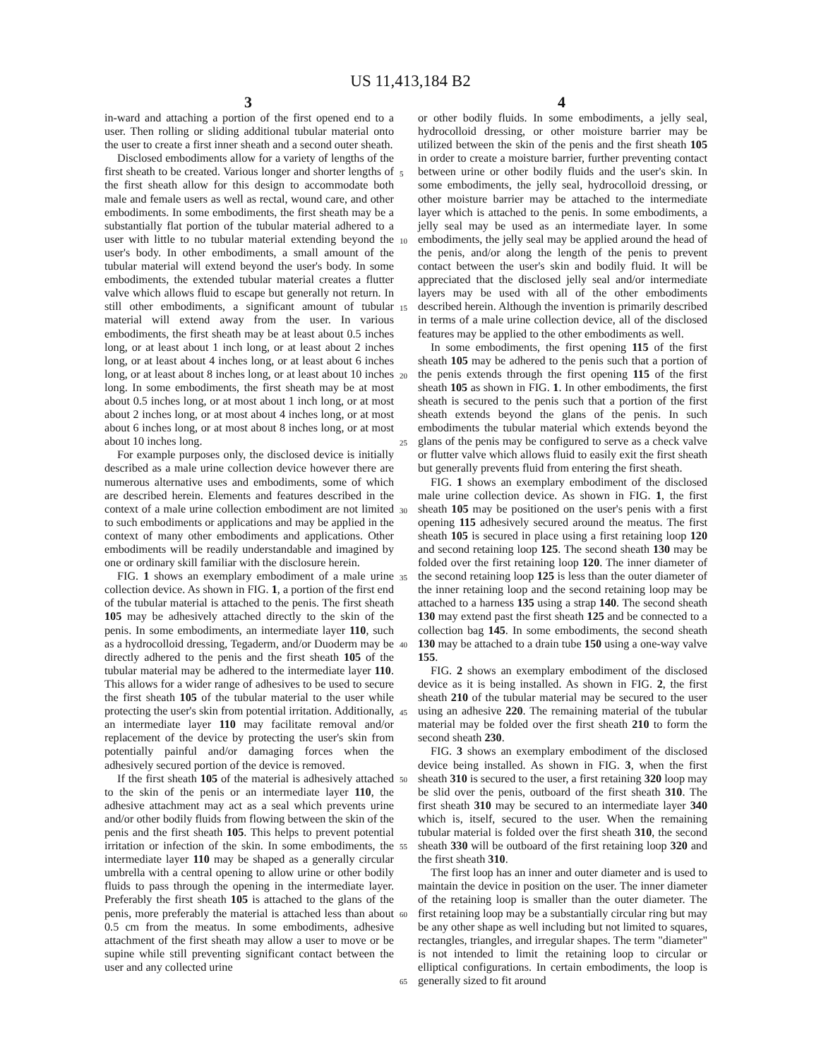US 11,413,184 B2
3 4
in-ward and attaching a portion of the first opened end to a user. Then rolling or sliding additional tubular material onto the user to create a first inner sheath and a second outer sheath.
Disclosed embodiments allow for a variety of lengths of the first sheath to be created. Various longer and shorter lengths of the first sheath allow for this design to accommodate both male and female users as well as rectal, wound care, and other embodiments. In some embodiments, the first sheath may be a substantially flat portion of the tubular material adhered to a user with little to no tubular material extending beyond the user's body. In other embodiments, a small amount of the tubular material will extend beyond the user's body. In some embodiments, the extended tubular material creates a flutter valve which allows fluid to escape but generally not return. In still other embodiments, a significant amount of tubular material will extend away from the user. In various embodiments, the first sheath may be at least about 0.5 inches long, or at least about 1 inch long, or at least about 2 inches long, or at least about 4 inches long, or at least about 6 inches long, or at least about 8 inches long, or at least about 10 inches long. In some embodiments, the first sheath may be at most about 0.5 inches long, or at most about 1 inch long, or at most about 2 inches long, or at most about 4 inches long, or at most about 6 inches long, or at most about 8 inches long, or at most about 10 inches long.
For example purposes only, the disclosed device is initially described as a male urine collection device however there are numerous alternative uses and embodiments, some of which are described herein. Elements and features described in the context of a male urine collection embodiment are not limited to such embodiments or applications and may be applied in the context of many other embodiments and applications. Other embodiments will be readily understandable and imagined by one or ordinary skill familiar with the disclosure herein.
FIG. 1 shows an exemplary embodiment of a male urine collection device. As shown in FIG. 1, a portion of the first end of the tubular material is attached to the penis. The first sheath 105 may be adhesively attached directly to the skin of the penis. In some embodiments, an intermediate layer 110, such as a hydrocolloid dressing, Tegaderm, and/or Duoderm may be directly adhered to the penis and the first sheath 105 of the tubular material may be adhered to the intermediate layer 110. This allows for a wider range of adhesives to be used to secure the first sheath 105 of the tubular material to the user while protecting the user's skin from potential irritation. Additionally, an intermediate layer 110 may facilitate removal and/or replacement of the device by protecting the user's skin from potentially painful and/or damaging forces when the adhesively secured portion of the device is removed.
If the first sheath 105 of the material is adhesively attached to the skin of the penis or an intermediate layer 110, the adhesive attachment may act as a seal which prevents urine and/or other bodily fluids from flowing between the skin of the penis and the first sheath 105. This helps to prevent potential irritation or infection of the skin. In some embodiments, the intermediate layer 110 may be shaped as a generally circular umbrella with a central opening to allow urine or other bodily fluids to pass through the opening in the intermediate layer. Preferably the first sheath 105 is attached to the glans of the penis, more preferably the material is attached less than about 0.5 cm from the meatus. In some embodiments, adhesive attachment of the first sheath may allow a user to move or be supine while still preventing significant contact between the user and any collected urine
5
10
15
20
25
30
35
40
45
50
55
60
65
or other bodily fluids. In some embodiments, a jelly seal, hydrocolloid dressing, or other moisture barrier may be utilized between the skin of the penis and the first sheath 105 in order to create a moisture barrier, further preventing contact between urine or other bodily fluids and the user's skin. In some embodiments, the jelly seal, hydrocolloid dressing, or other moisture barrier may be attached to the intermediate layer which is attached to the penis. In some embodiments, a jelly seal may be used as an intermediate layer. In some embodiments, the jelly seal may be applied around the head of the penis, and/or along the length of the penis to prevent contact between the user's skin and bodily fluid. It will be appreciated that the disclosed jelly seal and/or intermediate layers may be used with all of the other embodiments described herein. Although the invention is primarily described in terms of a male urine collection device, all of the disclosed features may be applied to the other embodiments as well.
In some embodiments, the first opening 115 of the first sheath 105 may be adhered to the penis such that a portion of the penis extends through the first opening 115 of the first sheath 105 as shown in FIG. 1. In other embodiments, the first sheath is secured to the penis such that a portion of the first sheath extends beyond the glans of the penis. In such embodiments the tubular material which extends beyond the glans of the penis may be configured to serve as a check valve or flutter valve which allows fluid to easily exit the first sheath but generally prevents fluid from entering the first sheath.
FIG. 1 shows an exemplary embodiment of the disclosed male urine collection device. As shown in FIG. 1, the first sheath 105 may be positioned on the user's penis with a first opening 115 adhesively secured around the meatus. The first sheath 105 is secured in place using a first retaining loop 120 and second retaining loop 125. The second sheath 130 may be folded over the first retaining loop 120. The inner diameter of the second retaining loop 125 is less than the outer diameter of the inner retaining loop and the second retaining loop may be attached to a harness 135 using a strap 140. The second sheath 130 may extend past the first sheath 125 and be connected to a collection bag 145. In some embodiments, the second sheath 130 may be attached to a drain tube 150 using a one-way valve 155.
FIG. 2 shows an exemplary embodiment of the disclosed device as it is being installed. As shown in FIG. 2, the first sheath 210 of the tubular material may be secured to the user using an adhesive 220. The remaining material of the tubular material may be folded over the first sheath 210 to form the second sheath 230.
FIG. 3 shows an exemplary embodiment of the disclosed device being installed. As shown in FIG. 3, when the first sheath 310 is secured to the user, a first retaining 320 loop may be slid over the penis, outboard of the first sheath 310. The first sheath 310 may be secured to an intermediate layer 340 which is, itself, secured to the user. When the remaining tubular material is folded over the first sheath 310, the second sheath 330 will be outboard of the first retaining loop 320 and the first sheath 310.
The first loop has an inner and outer diameter and is used to maintain the device in position on the user. The inner diameter of the retaining loop is smaller than the outer diameter. The first retaining loop may be a substantially circular ring but may be any other shape as well including but not limited to squares, rectangles, triangles, and irregular shapes. The term "diameter" is not intended to limit the retaining loop to circular or elliptical configurations. In certain embodiments, the loop is generally sized to fit around